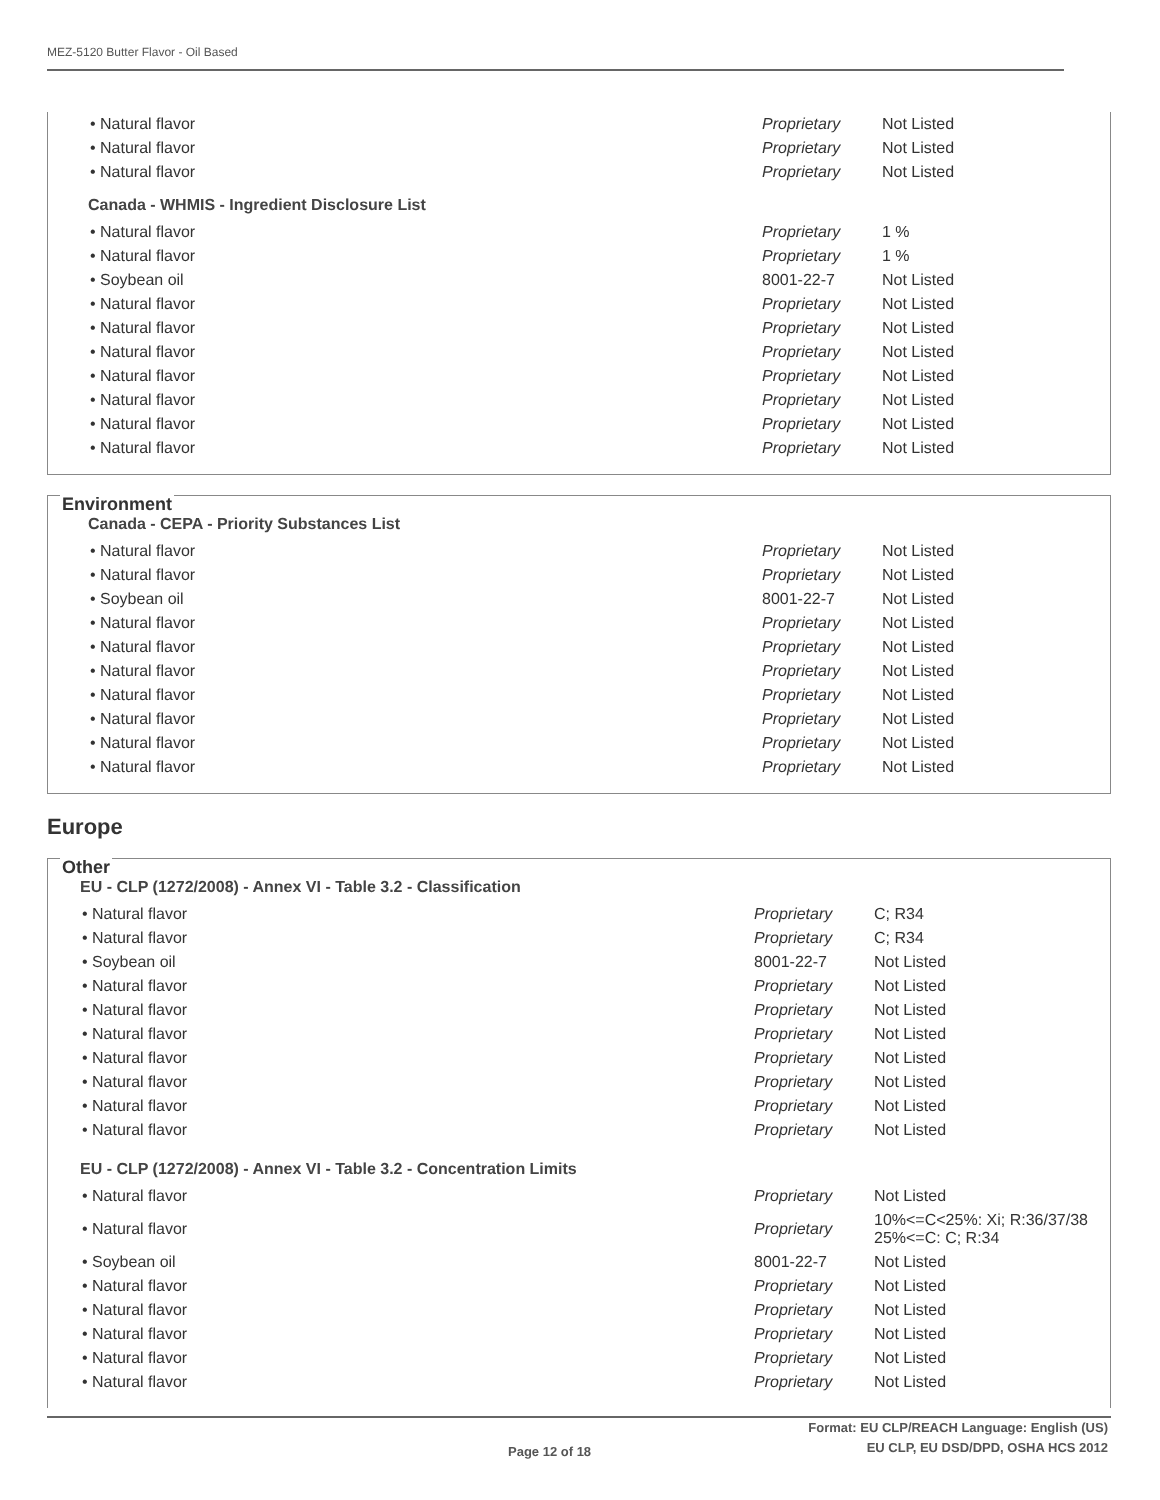MEZ-5120 Butter Flavor - Oil Based
| • Natural flavor | Proprietary | Not Listed |
| • Natural flavor | Proprietary | Not Listed |
| • Natural flavor | Proprietary | Not Listed |
Canada - WHMIS - Ingredient Disclosure List
| • Natural flavor | Proprietary | 1 % |
| • Natural flavor | Proprietary | 1 % |
| • Soybean oil | 8001-22-7 | Not Listed |
| • Natural flavor | Proprietary | Not Listed |
| • Natural flavor | Proprietary | Not Listed |
| • Natural flavor | Proprietary | Not Listed |
| • Natural flavor | Proprietary | Not Listed |
| • Natural flavor | Proprietary | Not Listed |
| • Natural flavor | Proprietary | Not Listed |
| • Natural flavor | Proprietary | Not Listed |
Environment
Canada - CEPA - Priority Substances List
| • Natural flavor | Proprietary | Not Listed |
| • Natural flavor | Proprietary | Not Listed |
| • Soybean oil | 8001-22-7 | Not Listed |
| • Natural flavor | Proprietary | Not Listed |
| • Natural flavor | Proprietary | Not Listed |
| • Natural flavor | Proprietary | Not Listed |
| • Natural flavor | Proprietary | Not Listed |
| • Natural flavor | Proprietary | Not Listed |
| • Natural flavor | Proprietary | Not Listed |
| • Natural flavor | Proprietary | Not Listed |
Europe
Other
EU - CLP (1272/2008) - Annex VI - Table 3.2 - Classification
| • Natural flavor | Proprietary | C; R34 |
| • Natural flavor | Proprietary | C; R34 |
| • Soybean oil | 8001-22-7 | Not Listed |
| • Natural flavor | Proprietary | Not Listed |
| • Natural flavor | Proprietary | Not Listed |
| • Natural flavor | Proprietary | Not Listed |
| • Natural flavor | Proprietary | Not Listed |
| • Natural flavor | Proprietary | Not Listed |
| • Natural flavor | Proprietary | Not Listed |
| • Natural flavor | Proprietary | Not Listed |
EU - CLP (1272/2008) - Annex VI - Table 3.2 - Concentration Limits
| • Natural flavor | Proprietary | Not Listed |
| • Natural flavor | Proprietary | 10%<=C<25%: Xi; R:36/37/38 25%<=C: C; R:34 |
| • Soybean oil | 8001-22-7 | Not Listed |
| • Natural flavor | Proprietary | Not Listed |
| • Natural flavor | Proprietary | Not Listed |
| • Natural flavor | Proprietary | Not Listed |
| • Natural flavor | Proprietary | Not Listed |
| • Natural flavor | Proprietary | Not Listed |
Format: EU CLP/REACH Language: English (US)
EU CLP, EU DSD/DPD, OSHA HCS 2012
Page 12 of 18